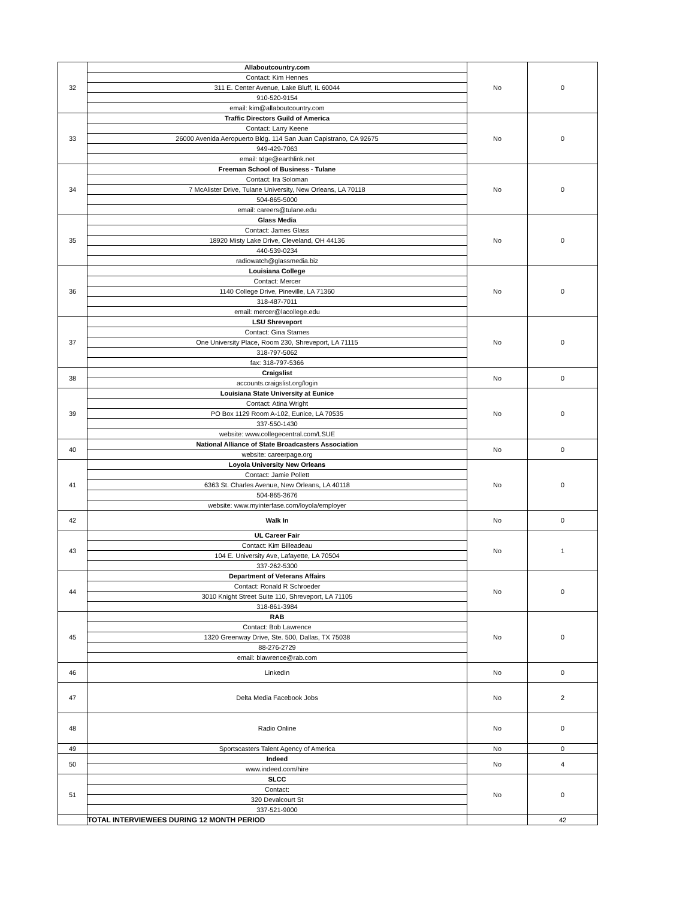| 32 | Allaboutcountry.com | No | 0 |
| | Contact: Kim Hennes | | |
| | 311 E. Center Avenue, Lake Bluff, IL 60044 | | |
| | 910-520-9154 | | |
| | email: kim@allaboutcountry.com | | |
| 33 | Traffic Directors Guild of America | No | 0 |
| | Contact: Larry Keene | | |
| | 26000 Avenida Aeropuerto Bldg. 114 San Juan Capistrano, CA 92675 | | |
| | 949-429-7063 | | |
| | email: tdge@earthlink.net | | |
| 34 | Freeman School of Business - Tulane | No | 0 |
| | Contact: Ira Soloman | | |
| | 7 McAlister Drive, Tulane University, New Orleans, LA 70118 | | |
| | 504-865-5000 | | |
| | email: careers@tulane.edu | | |
| 35 | Glass Media | No | 0 |
| | Contact: James Glass | | |
| | 18920 Misty Lake Drive, Cleveland, OH 44136 | | |
| | 440-539-0234 | | |
| | radiowatch@glassmedia.biz | | |
| 36 | Louisiana College | No | 0 |
| | Contact: Mercer | | |
| | 1140 College Drive, Pineville, LA 71360 | | |
| | 318-487-7011 | | |
| | email: mercer@lacollege.edu | | |
| 37 | LSU Shreveport | No | 0 |
| | Contact: Gina Starnes | | |
| | One University Place, Room 230, Shreveport, LA 71115 | | |
| | 318-797-5062 | | |
| | fax: 318-797-5366 | | |
| 38 | Craigslist | No | 0 |
| | accounts.craigslist.org/login | | |
| 39 | Louisiana State University at Eunice | No | 0 |
| | Contact: Atina Wright | | |
| | PO Box 1129 Room A-102, Eunice, LA 70535 | | |
| | 337-550-1430 | | |
| | website: www.collegecentral.com/LSUE | | |
| 40 | National Alliance of State Broadcasters Association | No | 0 |
| | website: careerpage.org | | |
| 41 | Loyola University New Orleans | No | 0 |
| | Contact: Jamie Pollett | | |
| | 6363 St. Charles Avenue, New Orleans, LA 40118 | | |
| | 504-865-3676 | | |
| | website: www.myinterfase.com/loyola/employer | | |
| 42 | Walk In | No | 0 |
| 43 | UL Career Fair | No | 1 |
| | Contact: Kim Billeadeau | | |
| | 104 E. University Ave, Lafayette, LA 70504 | | |
| | 337-262-5300 | | |
| 44 | Department of Veterans Affairs | No | 0 |
| | Contact: Ronald R Schroeder | | |
| | 3010 Knight Street Suite 110, Shreveport, LA 71105 | | |
| | 318-861-3984 | | |
| 45 | RAB | No | 0 |
| | Contact: Bob Lawrence | | |
| | 1320 Greenway Drive, Ste. 500, Dallas, TX 75038 | | |
| | 88-276-2729 | | |
| | email: blawrence@rab.com | | |
| 46 | LinkedIn | No | 0 |
| 47 | Delta Media Facebook Jobs | No | 2 |
| 48 | Radio Online | No | 0 |
| 49 | Sportscasters Talent Agency of America | No | 0 |
| 50 | Indeed | No | 4 |
| | www.indeed.com/hire | | |
| 51 | SLCC | No | 0 |
| | Contact: | | |
| | 320 Devalcourt St | | |
| | 337-521-9000 | | |
| | TOTAL INTERVIEWEES DURING 12 MONTH PERIOD | | 42 |